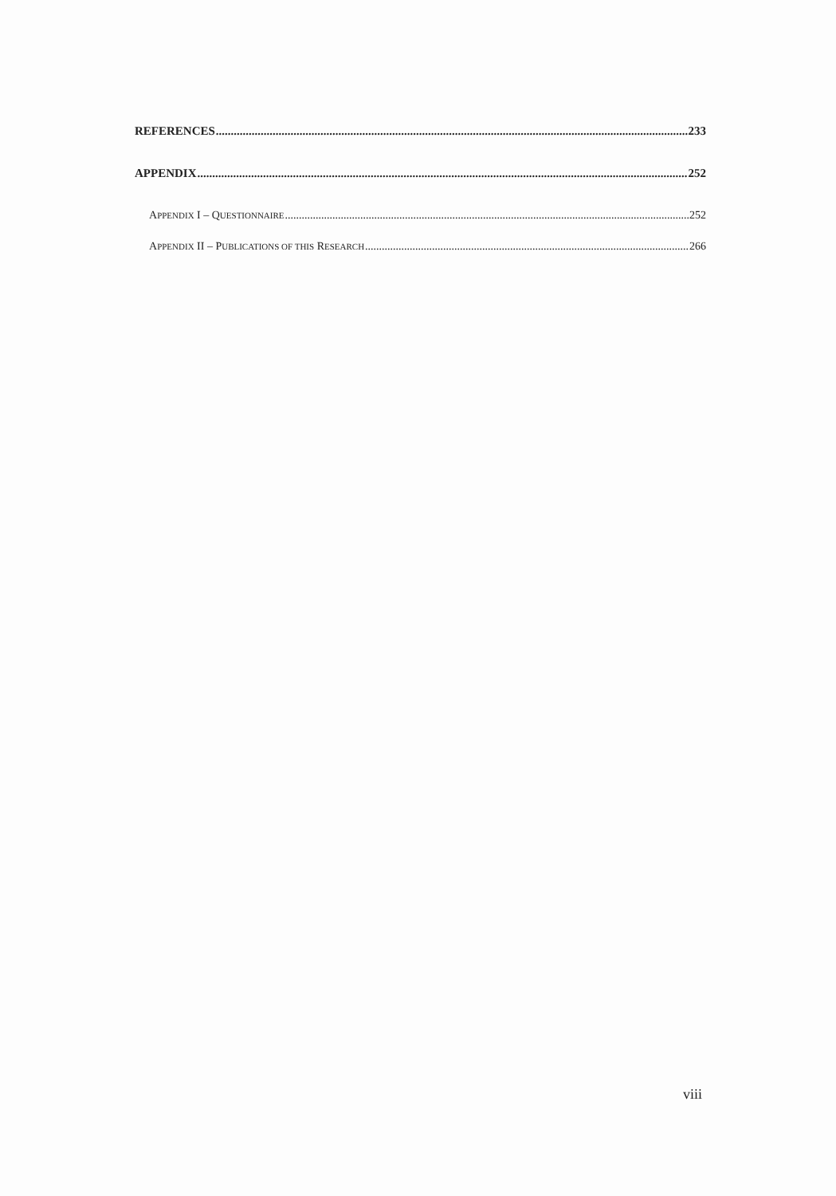REFERENCES 233
APPENDIX 252
APPENDIX I – QUESTIONNAIRE 252
APPENDIX II – PUBLICATIONS OF THIS RESEARCH 266
viii